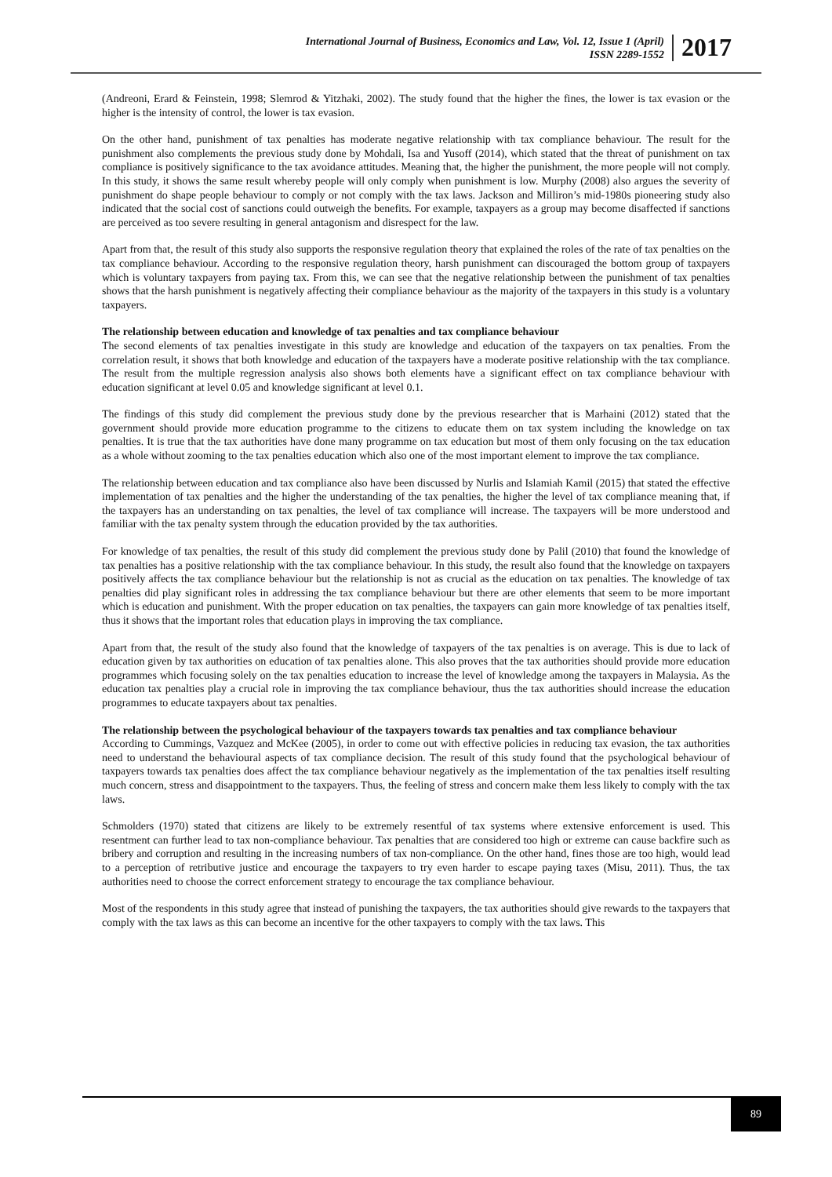International Journal of Business, Economics and Law, Vol. 12, Issue 1 (April)
ISSN 2289-1552
2017
(Andreoni, Erard & Feinstein, 1998; Slemrod & Yitzhaki, 2002). The study found that the higher the fines, the lower is tax evasion or the higher is the intensity of control, the lower is tax evasion.
On the other hand, punishment of tax penalties has moderate negative relationship with tax compliance behaviour. The result for the punishment also complements the previous study done by Mohdali, Isa and Yusoff (2014), which stated that the threat of punishment on tax compliance is positively significance to the tax avoidance attitudes. Meaning that, the higher the punishment, the more people will not comply. In this study, it shows the same result whereby people will only comply when punishment is low. Murphy (2008) also argues the severity of punishment do shape people behaviour to comply or not comply with the tax laws. Jackson and Milliron’s mid-1980s pioneering study also indicated that the social cost of sanctions could outweigh the benefits. For example, taxpayers as a group may become disaffected if sanctions are perceived as too severe resulting in general antagonism and disrespect for the law.
Apart from that, the result of this study also supports the responsive regulation theory that explained the roles of the rate of tax penalties on the tax compliance behaviour. According to the responsive regulation theory, harsh punishment can discouraged the bottom group of taxpayers which is voluntary taxpayers from paying tax. From this, we can see that the negative relationship between the punishment of tax penalties shows that the harsh punishment is negatively affecting their compliance behaviour as the majority of the taxpayers in this study is a voluntary taxpayers.
The relationship between education and knowledge of tax penalties and tax compliance behaviour
The second elements of tax penalties investigate in this study are knowledge and education of the taxpayers on tax penalties. From the correlation result, it shows that both knowledge and education of the taxpayers have a moderate positive relationship with the tax compliance. The result from the multiple regression analysis also shows both elements have a significant effect on tax compliance behaviour with education significant at level 0.05 and knowledge significant at level 0.1.
The findings of this study did complement the previous study done by the previous researcher that is Marhaini (2012) stated that the government should provide more education programme to the citizens to educate them on tax system including the knowledge on tax penalties. It is true that the tax authorities have done many programme on tax education but most of them only focusing on the tax education as a whole without zooming to the tax penalties education which also one of the most important element to improve the tax compliance.
The relationship between education and tax compliance also have been discussed by Nurlis and Islamiah Kamil (2015) that stated the effective implementation of tax penalties and the higher the understanding of the tax penalties, the higher the level of tax compliance meaning that, if the taxpayers has an understanding on tax penalties, the level of tax compliance will increase. The taxpayers will be more understood and familiar with the tax penalty system through the education provided by the tax authorities.
For knowledge of tax penalties, the result of this study did complement the previous study done by Palil (2010) that found the knowledge of tax penalties has a positive relationship with the tax compliance behaviour. In this study, the result also found that the knowledge on taxpayers positively affects the tax compliance behaviour but the relationship is not as crucial as the education on tax penalties. The knowledge of tax penalties did play significant roles in addressing the tax compliance behaviour but there are other elements that seem to be more important which is education and punishment. With the proper education on tax penalties, the taxpayers can gain more knowledge of tax penalties itself, thus it shows that the important roles that education plays in improving the tax compliance.
Apart from that, the result of the study also found that the knowledge of taxpayers of the tax penalties is on average. This is due to lack of education given by tax authorities on education of tax penalties alone. This also proves that the tax authorities should provide more education programmes which focusing solely on the tax penalties education to increase the level of knowledge among the taxpayers in Malaysia. As the education tax penalties play a crucial role in improving the tax compliance behaviour, thus the tax authorities should increase the education programmes to educate taxpayers about tax penalties.
The relationship between the psychological behaviour of the taxpayers towards tax penalties and tax compliance behaviour
According to Cummings, Vazquez and McKee (2005), in order to come out with effective policies in reducing tax evasion, the tax authorities need to understand the behavioural aspects of tax compliance decision. The result of this study found that the psychological behaviour of taxpayers towards tax penalties does affect the tax compliance behaviour negatively as the implementation of the tax penalties itself resulting much concern, stress and disappointment to the taxpayers. Thus, the feeling of stress and concern make them less likely to comply with the tax laws.
Schmolders (1970) stated that citizens are likely to be extremely resentful of tax systems where extensive enforcement is used. This resentment can further lead to tax non-compliance behaviour. Tax penalties that are considered too high or extreme can cause backfire such as bribery and corruption and resulting in the increasing numbers of tax non-compliance. On the other hand, fines those are too high, would lead to a perception of retributive justice and encourage the taxpayers to try even harder to escape paying taxes (Misu, 2011). Thus, the tax authorities need to choose the correct enforcement strategy to encourage the tax compliance behaviour.
Most of the respondents in this study agree that instead of punishing the taxpayers, the tax authorities should give rewards to the taxpayers that comply with the tax laws as this can become an incentive for the other taxpayers to comply with the tax laws. This
89